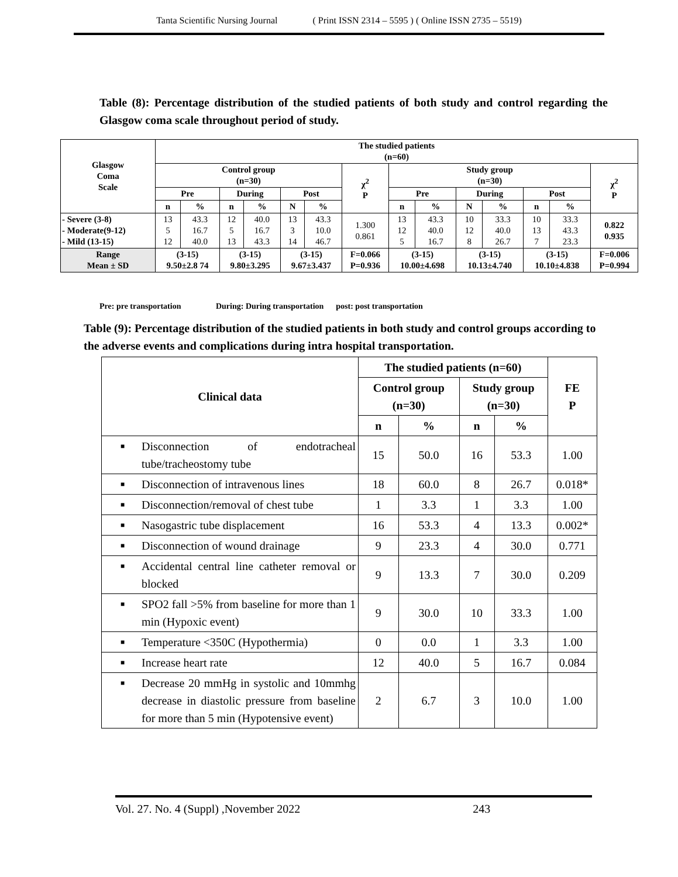Tanta Scientific Nursing Journal ( Print ISSN 2314 – 5595 ) ( Online ISSN 2735 – 5519)
Table (8): Percentage distribution of the studied patients of both study and control regarding the Glasgow coma scale throughout period of study.
| Glasgow Coma Scale | The studied patients (n=60) | | | | | | | | | | | | | |
| --- | --- | --- | --- | --- | --- | --- | --- | --- | --- | --- | --- | --- | --- | --- |
| | Control group (n=30) | | | | | | χ<sup>2</sup> P | Study group (n=30) | | | | | | χ<sup>2</sup> P |
| | Pre | | During | | Post | | | Pre | | During | | Post | | |
| | n | % | n | % | N | % | | n | % | N | % | n | % | |
| - Severe (3-8) - Moderate(9-12) - Mild (13-15) | 13 5 12 | 43.3 16.7 40.0 | 12 5 13 | 40.0 16.7 43.3 | 13 3 14 | 43.3 10.0 46.7 | 1.300 0.861 | 13 12 5 | 43.3 40.0 16.7 | 10 12 8 | 33.3 40.0 26.7 | 10 13 7 | 33.3 43.3 23.3 | 0.822 0.935 |
| Range Mean ± SD | (3-15) 9.50±2.8 74 | | (3-15) 9.80±3.295 | | (3-15) 9.67±3.437 | | F=0.066 P=0.936 | (3-15) 10.00±4.698 | | (3-15) 10.13±4.740 | | (3-15) 10.10±4.838 | | F=0.006 P=0.994 |
Pre: pre transportation During: During transportation post: post transportation
Table (9): Percentage distribution of the studied patients in both study and control groups according to the adverse events and complications during intra hospital transportation.
| Clinical data | The studied patients (n=60) | | | | FE P |
| --- | --- | --- | --- | --- | --- |
| | Control group (n=30) | | Study group (n=30) | | |
| | n | % | n | % | |
| ■ Disconnection of endotracheal tube/tracheostomy tube | 15 | 50.0 | 16 | 53.3 | 1.00 |
| ■ Disconnection of intravenous lines | 18 | 60.0 | 8 | 26.7 | 0.018* |
| ■ Disconnection/removal of chest tube | 1 | 3.3 | 1 | 3.3 | 1.00 |
| ■ Nasogastric tube displacement | 16 | 53.3 | 4 | 13.3 | 0.002* |
| ■ Disconnection of wound drainage | 9 | 23.3 | 4 | 30.0 | 0.771 |
| ■ Accidental central line catheter removal or blocked | 9 | 13.3 | 7 | 30.0 | 0.209 |
| ■ SPO2 fall >5% from baseline for more than 1 min (Hypoxic event) | 9 | 30.0 | 10 | 33.3 | 1.00 |
| ■ Temperature <350C (Hypothermia) | 0 | 0.0 | 1 | 3.3 | 1.00 |
| ■ Increase heart rate | 12 | 40.0 | 5 | 16.7 | 0.084 |
| ■ Decrease 20 mmHg in systolic and 10mmhg decrease in diastolic pressure from baseline for more than 5 min (Hypotensive event) | 2 | 6.7 | 3 | 10.0 | 1.00 |
Vol. 27. No. 4 (Suppl) ,November 2022 243